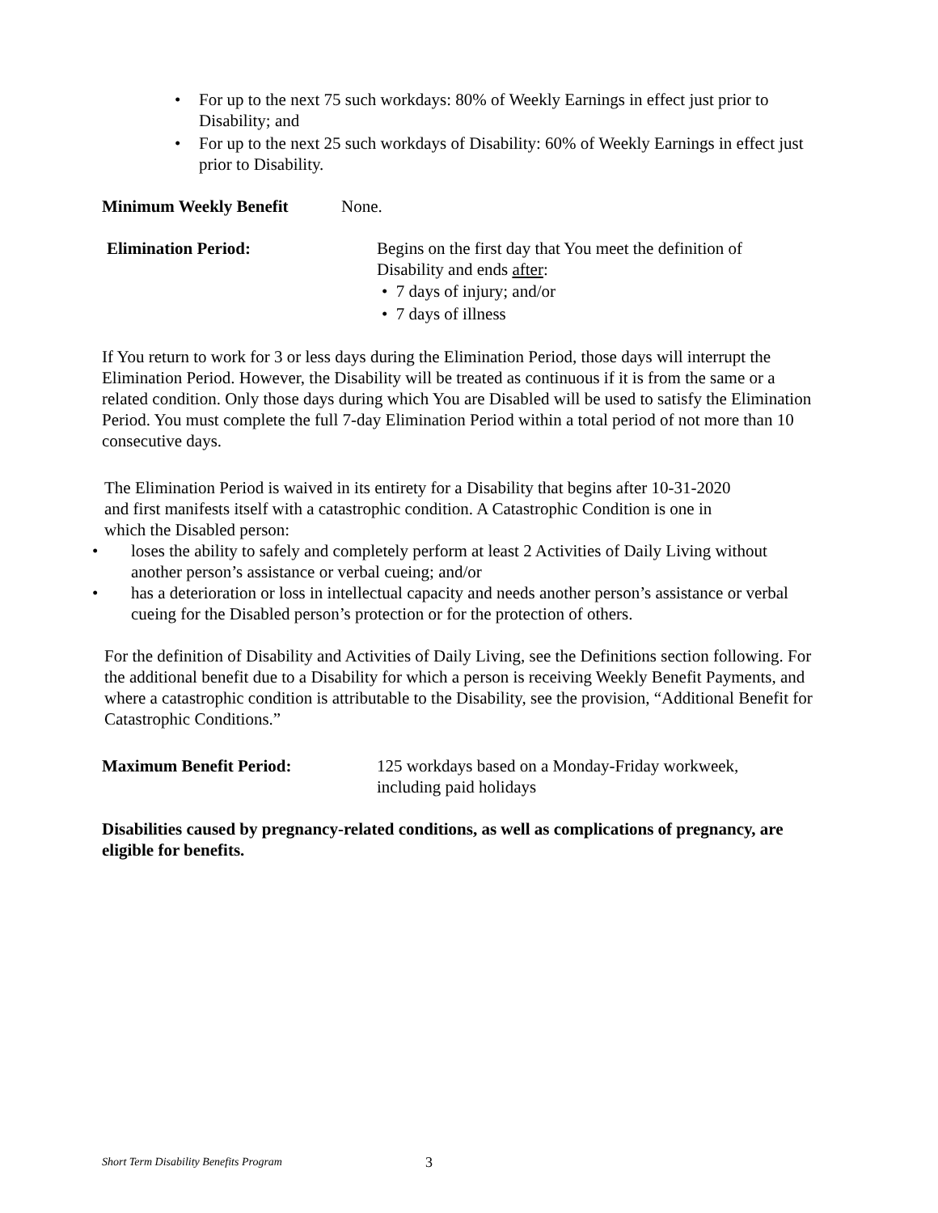• For up to the next 75 such workdays: 80% of Weekly Earnings in effect just prior to Disability; and
• For up to the next 25 such workdays of Disability: 60% of Weekly Earnings in effect just prior to Disability.
Minimum Weekly Benefit None.
Elimination Period: Begins on the first day that You meet the definition of Disability and ends after:
• 7 days of injury; and/or
• 7 days of illness
If You return to work for 3 or less days during the Elimination Period, those days will interrupt the Elimination Period. However, the Disability will be treated as continuous if it is from the same or a related condition. Only those days during which You are Disabled will be used to satisfy the Elimination Period. You must complete the full 7-day Elimination Period within a total period of not more than 10 consecutive days.
The Elimination Period is waived in its entirety for a Disability that begins after 10-31-2020 and first manifests itself with a catastrophic condition. A Catastrophic Condition is one in which the Disabled person:
• loses the ability to safely and completely perform at least 2 Activities of Daily Living without another person’s assistance or verbal cueing; and/or
• has a deterioration or loss in intellectual capacity and needs another person’s assistance or verbal cueing for the Disabled person’s protection or for the protection of others.
For the definition of Disability and Activities of Daily Living, see the Definitions section following. For the additional benefit due to a Disability for which a person is receiving Weekly Benefit Payments, and where a catastrophic condition is attributable to the Disability, see the provision, “Additional Benefit for Catastrophic Conditions.”
Maximum Benefit Period: 125 workdays based on a Monday-Friday workweek, including paid holidays
Disabilities caused by pregnancy-related conditions, as well as complications of pregnancy, are eligible for benefits.
Short Term Disability Benefits Program 3